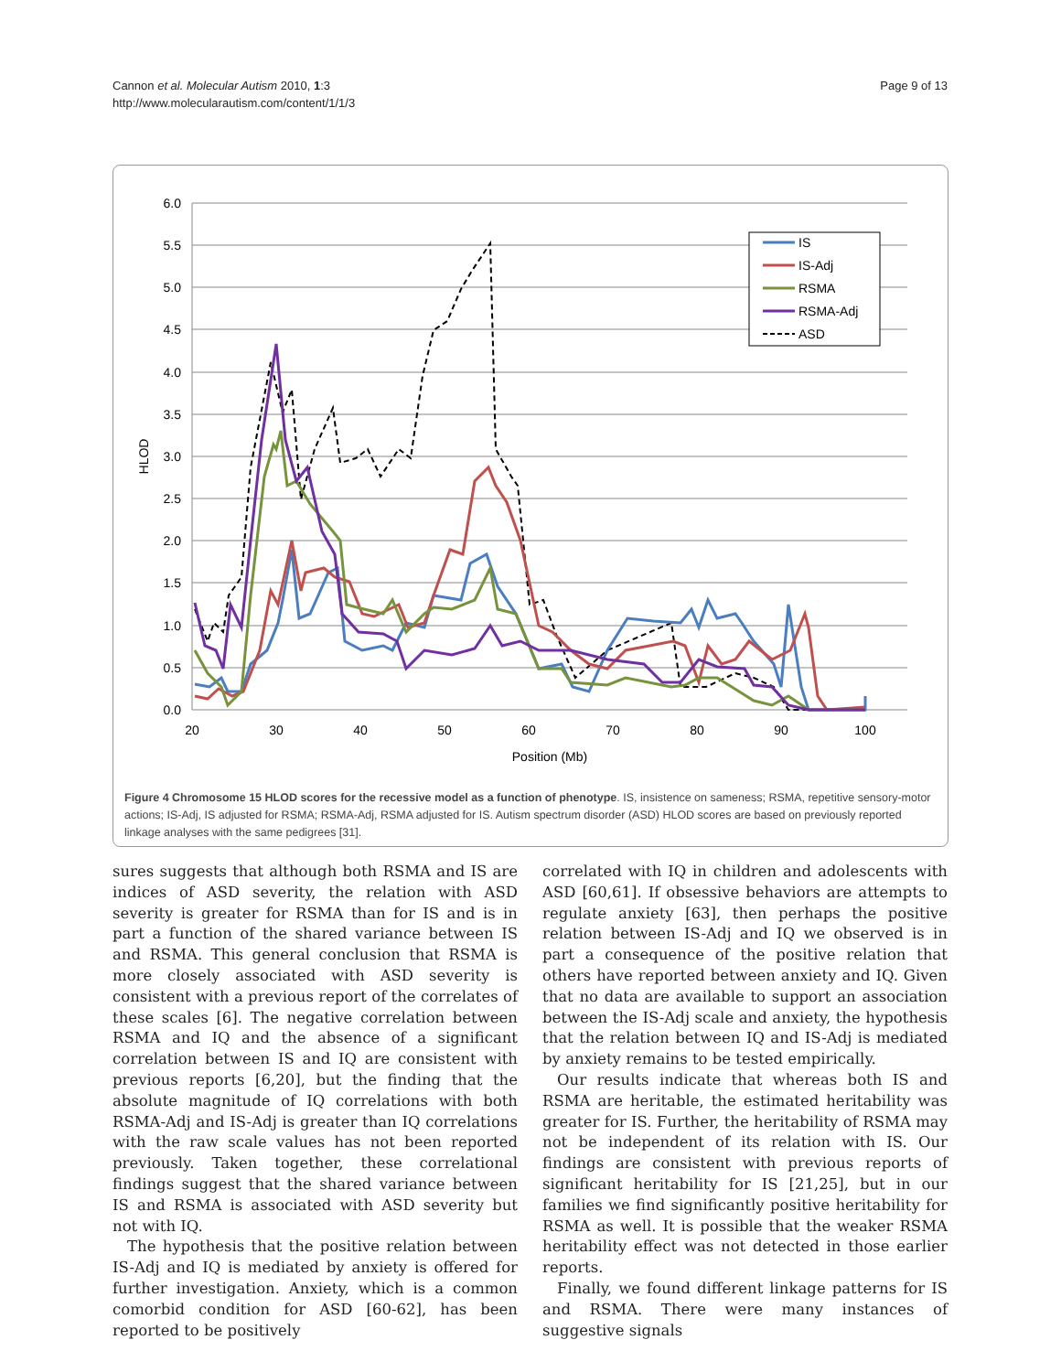Cannon et al. Molecular Autism 2010, 1:3
http://www.molecularautism.com/content/1/1/3
Page 9 of 13
6.0
5.5
5.0
4.5
4.0
3.5
3.0
2.5
2.0
1.5
1.0
0.5
0.0
20
30
40
50
60
70
80
90
100
Position (Mb)
HLOD
IS
IS-Adj
RSMA
RSMA-Adj
ASD
Figure 4 Chromosome 15 HLOD scores for the recessive model as a function of phenotype. IS, insistence on sameness; RSMA, repetitive sensory-motor actions; IS-Adj, IS adjusted for RSMA; RSMA-Adj, RSMA adjusted for IS. Autism spectrum disorder (ASD) HLOD scores are based on previously reported linkage analyses with the same pedigrees [31].
sures suggests that although both RSMA and IS are indices of ASD severity, the relation with ASD severity is greater for RSMA than for IS and is in part a function of the shared variance between IS and RSMA. This general conclusion that RSMA is more closely associated with ASD severity is consistent with a previous report of the correlates of these scales [6]. The negative correlation between RSMA and IQ and the absence of a significant correlation between IS and IQ are consistent with previous reports [6,20], but the finding that the absolute magnitude of IQ correlations with both RSMA-Adj and IS-Adj is greater than IQ correlations with the raw scale values has not been reported previously. Taken together, these correlational findings suggest that the shared variance between IS and RSMA is associated with ASD severity but not with IQ.
The hypothesis that the positive relation between IS-Adj and IQ is mediated by anxiety is offered for further investigation. Anxiety, which is a common comorbid condition for ASD [60-62], has been reported to be positively
correlated with IQ in children and adolescents with ASD [60,61]. If obsessive behaviors are attempts to regulate anxiety [63], then perhaps the positive relation between IS-Adj and IQ we observed is in part a consequence of the positive relation that others have reported between anxiety and IQ. Given that no data are available to support an association between the IS-Adj scale and anxiety, the hypothesis that the relation between IQ and IS-Adj is mediated by anxiety remains to be tested empirically.
Our results indicate that whereas both IS and RSMA are heritable, the estimated heritability was greater for IS. Further, the heritability of RSMA may not be independent of its relation with IS. Our findings are consistent with previous reports of significant heritability for IS [21,25], but in our families we find significantly positive heritability for RSMA as well. It is possible that the weaker RSMA heritability effect was not detected in those earlier reports.
Finally, we found different linkage patterns for IS and RSMA. There were many instances of suggestive signals